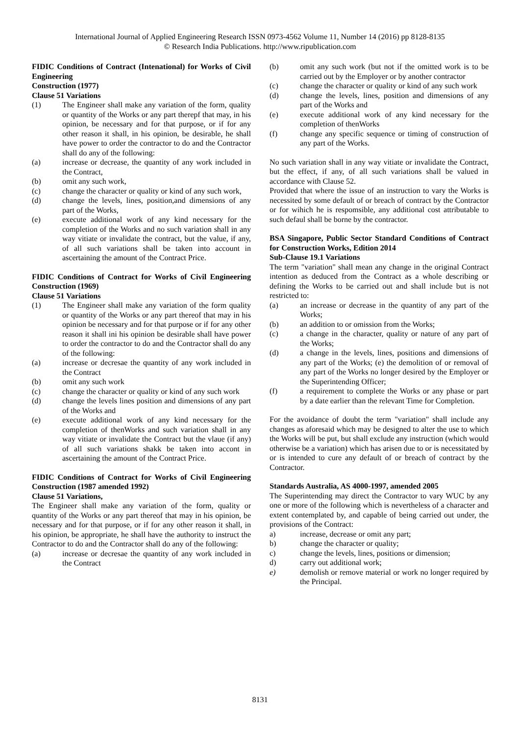International Journal of Applied Engineering Research ISSN 0973-4562 Volume 11, Number 14 (2016) pp 8128-8135
© Research India Publications. http://www.ripublication.com
FIDIC Conditions of Contract (Intenational) for Works of Civil Engineering
Construction (1977)
Clause 51 Variations
(1) The Engineer shall make any variation of the form, quality or quantity of the Works or any part therepf that may, in his opinion, be necessary and for that purpose, or if for any other reason it shall, in his opinion, be desirable, he shall have power to order the contractor to do and the Contractor shall do any of the following:
(a) increase or decrease, the quantity of any work included in the Contract,
(b) omit any such work,
(c) change the character or quality or kind of any such work,
(d) change the levels, lines, position,and dimensions of any part of the Works,
(e) execute additional work of any kind necessary for the completion of the Works and no such variation shall in any way vitiate or invalidate the contract, but the value, if any, of all such variations shall be taken into account in ascertaining the amount of the Contract Price.
FIDIC Conditions of Contract for Works of Civil Engineering Construction (1969)
Clause 51 Variations
(1) The Engineer shall make any variation of the form quality or quantity of the Works or any part thereof that may in his opinion be necessary and for that purpose or if for any other reason it shall ini his opinion be desirable shall have power to order the contractor to do and the Contractor shall do any of the following:
(a) increase or decresae the quantity of any work included in the Contract
(b) omit any such work
(c) change the character or quality or kind of any such work
(d) change the levels lines position and dimensions of any part of the Works and
(e) execute additional work of any kind necessary for the completion of thenWorks and such variation shall in any way vitiate or invalidate the Contract but the vlaue (if any) of all such variations shakk be taken into accont in ascertaining the amount of the Contract Price.
FIDIC Conditions of Contract for Works of Civil Engineering Construction (1987 amended 1992)
Clause 51 Variations,
The Engineer shall make any variation of the form, quality or quantity of the Works or any part thereof that may in his opinion, be necessary and for that purpose, or if for any other reason it shall, in his opinion, be appropriate, he shall have the authority to instruct the Contractor to do and the Contractor shall do any of the following:
(a) increase or decresae the quantity of any work included in the Contract
(b) omit any such work (but not if the omitted work is to be carried out by the Employer or by another contractor
(c) change the character or quality or kind of any such work
(d) change the levels, lines, position and dimensions of any part of the Works and
(e) execute additional work of any kind necessary for the completion of thenWorks
(f) change any specific sequence or timing of construction of any part of the Works.
No such variation shall in any way vitiate or invalidate the Contract, but the effect, if any, of all such variations shall be valued in accordance with Clause 52.
Provided that where the issue of an instruction to vary the Works is necessited by some default of or breach of contract by the Contractor or for wihich he is respomsible, any additional cost attributable to such defaul shall be borne by the contractor.
BSA Singapore, Public Sector Standard Conditions of Contract for Construction Works, Edition 2014
Sub-Clause 19.1 Variations
The term "variation" shall mean any change in the original Contract intention as deduced from the Contract as a whole describing or defining the Works to be carried out and shall include but is not restricted to:
(a) an increase or decrease in the quantity of any part of the Works;
(b) an addition to or omission from the Works;
(c) a change in the character, quality or nature of any part of the Works;
(d) a change in the levels, lines, positions and dimensions of any part of the Works; (e) the demolition of or removal of any part of the Works no longer desired by the Employer or the Superintending Officer;
(f) a requirement to complete the Works or any phase or part by a date earlier than the relevant Time for Completion.
For the avoidance of doubt the term "variation" shall include any changes as aforesaid which may be designed to alter the use to which the Works will be put, but shall exclude any instruction (which would otherwise be a variation) which has arisen due to or is necessitated by or is intended to cure any default of or breach of contract by the Contractor.
Standards Australia, AS 4000-1997, amended 2005
The Superintending may direct the Contractor to vary WUC by any one or more of the following which is nevertheless of a character and extent contemplated by, and capable of being carried out under, the provisions of the Contract:
a) increase, decrease or omit any part;
b) change the character or quality;
c) change the levels, lines, positions or dimension;
d) carry out additional work;
e) demolish or remove material or work no longer required by the Principal.
8131